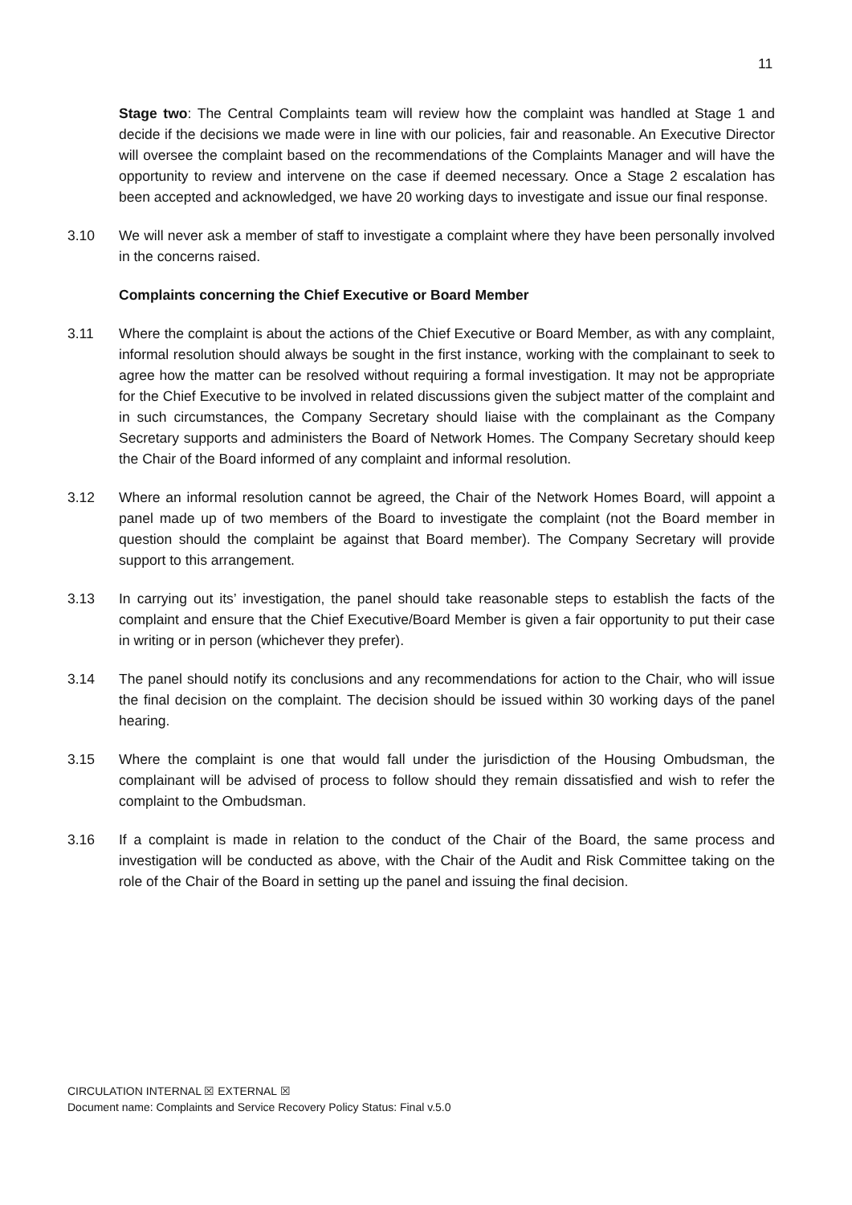11
Stage two: The Central Complaints team will review how the complaint was handled at Stage 1 and decide if the decisions we made were in line with our policies, fair and reasonable. An Executive Director will oversee the complaint based on the recommendations of the Complaints Manager and will have the opportunity to review and intervene on the case if deemed necessary. Once a Stage 2 escalation has been accepted and acknowledged, we have 20 working days to investigate and issue our final response.
3.10 We will never ask a member of staff to investigate a complaint where they have been personally involved in the concerns raised.
Complaints concerning the Chief Executive or Board Member
3.11 Where the complaint is about the actions of the Chief Executive or Board Member, as with any complaint, informal resolution should always be sought in the first instance, working with the complainant to seek to agree how the matter can be resolved without requiring a formal investigation. It may not be appropriate for the Chief Executive to be involved in related discussions given the subject matter of the complaint and in such circumstances, the Company Secretary should liaise with the complainant as the Company Secretary supports and administers the Board of Network Homes. The Company Secretary should keep the Chair of the Board informed of any complaint and informal resolution.
3.12 Where an informal resolution cannot be agreed, the Chair of the Network Homes Board, will appoint a panel made up of two members of the Board to investigate the complaint (not the Board member in question should the complaint be against that Board member). The Company Secretary will provide support to this arrangement.
3.13 In carrying out its’ investigation, the panel should take reasonable steps to establish the facts of the complaint and ensure that the Chief Executive/Board Member is given a fair opportunity to put their case in writing or in person (whichever they prefer).
3.14 The panel should notify its conclusions and any recommendations for action to the Chair, who will issue the final decision on the complaint. The decision should be issued within 30 working days of the panel hearing.
3.15 Where the complaint is one that would fall under the jurisdiction of the Housing Ombudsman, the complainant will be advised of process to follow should they remain dissatisfied and wish to refer the complaint to the Ombudsman.
3.16 If a complaint is made in relation to the conduct of the Chair of the Board, the same process and investigation will be conducted as above, with the Chair of the Audit and Risk Committee taking on the role of the Chair of the Board in setting up the panel and issuing the final decision.
CIRCULATION INTERNAL ☒ EXTERNAL ☒
Document name: Complaints and Service Recovery Policy Status: Final v.5.0